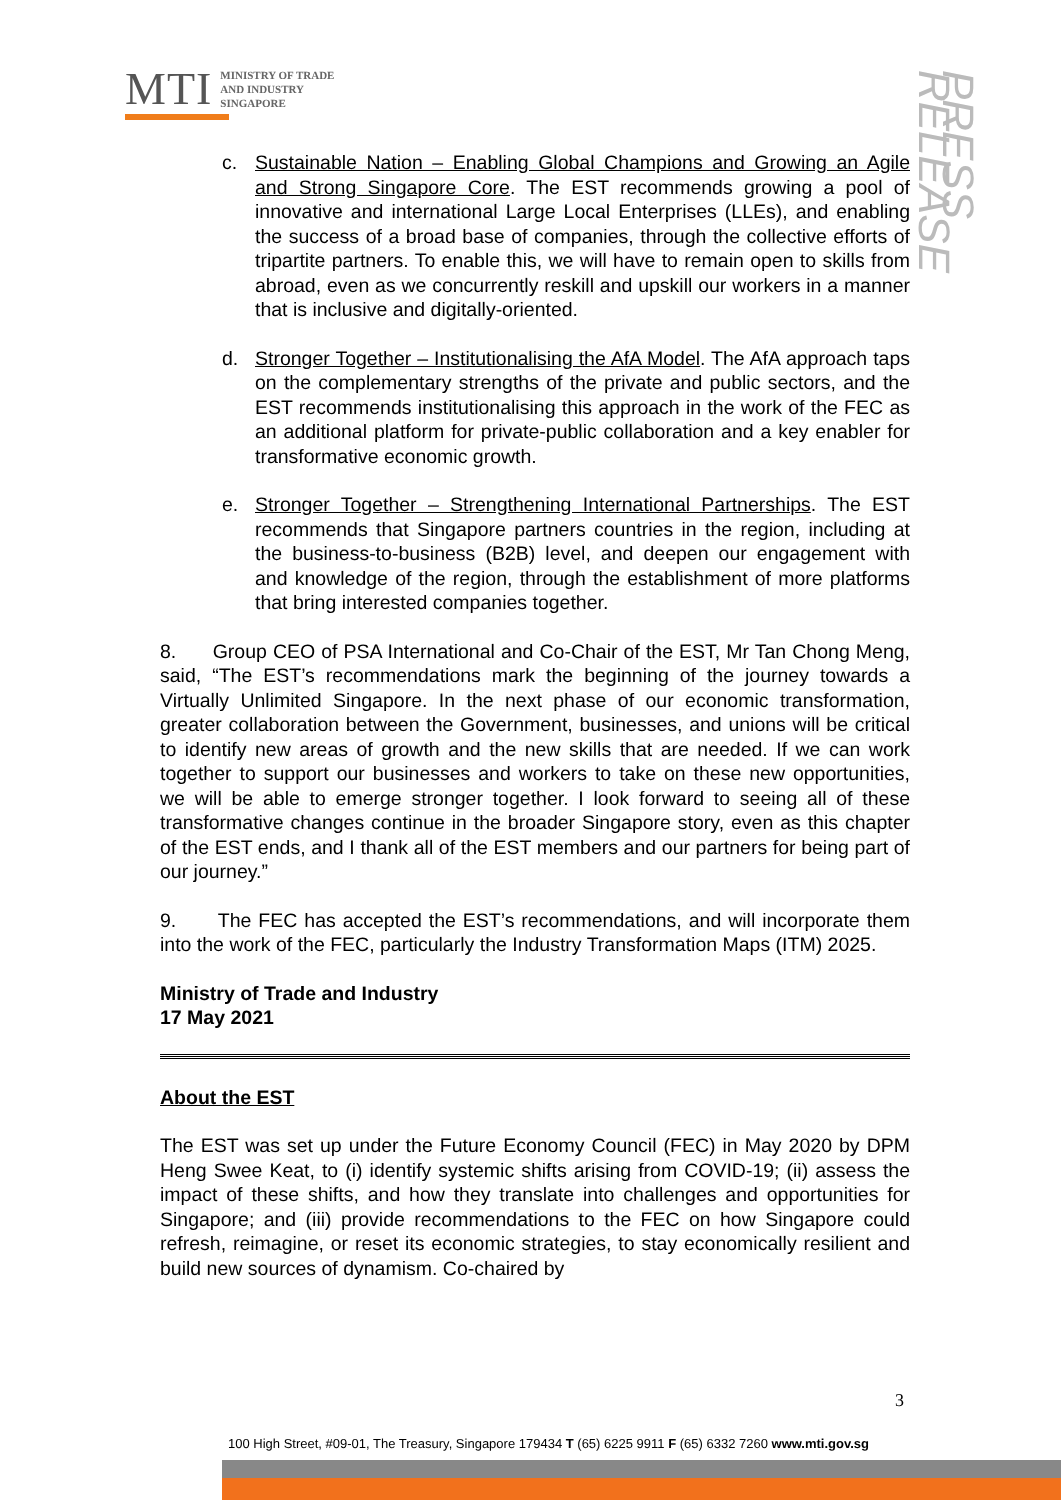MTI
MINISTRY OF TRADE
AND INDUSTRY
SINGAPORE
PRESS RELEASE
c. Sustainable Nation – Enabling Global Champions and Growing an Agile and Strong Singapore Core. The EST recommends growing a pool of innovative and international Large Local Enterprises (LLEs), and enabling the success of a broad base of companies, through the collective efforts of tripartite partners. To enable this, we will have to remain open to skills from abroad, even as we concurrently reskill and upskill our workers in a manner that is inclusive and digitally-oriented.
d. Stronger Together – Institutionalising the AfA Model. The AfA approach taps on the complementary strengths of the private and public sectors, and the EST recommends institutionalising this approach in the work of the FEC as an additional platform for private-public collaboration and a key enabler for transformative economic growth.
e. Stronger Together – Strengthening International Partnerships. The EST recommends that Singapore partners countries in the region, including at the business-to-business (B2B) level, and deepen our engagement with and knowledge of the region, through the establishment of more platforms that bring interested companies together.
8. Group CEO of PSA International and Co-Chair of the EST, Mr Tan Chong Meng, said, “The EST’s recommendations mark the beginning of the journey towards a Virtually Unlimited Singapore. In the next phase of our economic transformation, greater collaboration between the Government, businesses, and unions will be critical to identify new areas of growth and the new skills that are needed. If we can work together to support our businesses and workers to take on these new opportunities, we will be able to emerge stronger together. I look forward to seeing all of these transformative changes continue in the broader Singapore story, even as this chapter of the EST ends, and I thank all of the EST members and our partners for being part of our journey.”
9. The FEC has accepted the EST’s recommendations, and will incorporate them into the work of the FEC, particularly the Industry Transformation Maps (ITM) 2025.
Ministry of Trade and Industry
17 May 2021
About the EST
The EST was set up under the Future Economy Council (FEC) in May 2020 by DPM Heng Swee Keat, to (i) identify systemic shifts arising from COVID-19; (ii) assess the impact of these shifts, and how they translate into challenges and opportunities for Singapore; and (iii) provide recommendations to the FEC on how Singapore could refresh, reimagine, or reset its economic strategies, to stay economically resilient and build new sources of dynamism. Co-chaired by
3
100 High Street, #09-01, The Treasury, Singapore 179434 T (65) 6225 9911 F (65) 6332 7260 www.mti.gov.sg